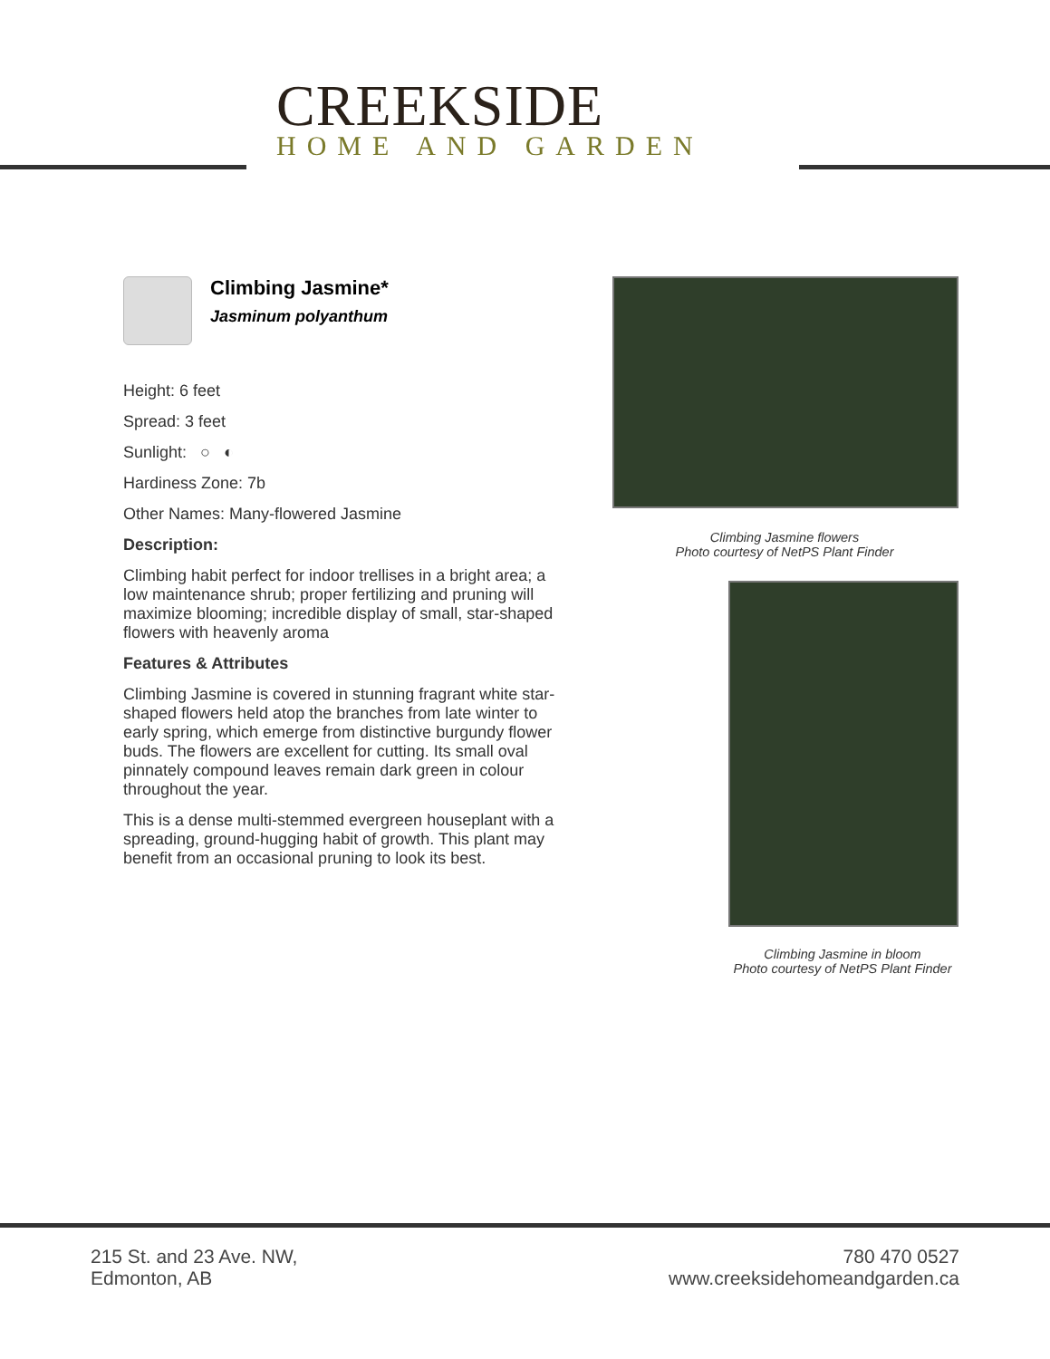CREEKSIDE
HOME AND GARDEN
Climbing Jasmine*
Jasminum polyanthum
Height: 6 feet
Spread: 3 feet
Sunlight: ○ ◐
Hardiness Zone: 7b
Other Names: Many-flowered Jasmine
Description:
Climbing habit perfect for indoor trellises in a bright area; a low maintenance shrub; proper fertilizing and pruning will maximize blooming; incredible display of small, star-shaped flowers with heavenly aroma
Features & Attributes
Climbing Jasmine is covered in stunning fragrant white star-shaped flowers held atop the branches from late winter to early spring, which emerge from distinctive burgundy flower buds. The flowers are excellent for cutting. Its small oval pinnately compound leaves remain dark green in colour throughout the year.
This is a dense multi-stemmed evergreen houseplant with a spreading, ground-hugging habit of growth. This plant may benefit from an occasional pruning to look its best.
Climbing Jasmine flowers
Photo courtesy of NetPS Plant Finder
Climbing Jasmine in bloom
Photo courtesy of NetPS Plant Finder
215 St. and 23 Ave. NW,
Edmonton, AB
780 470 0527
www.creeksidehomeandgarden.ca